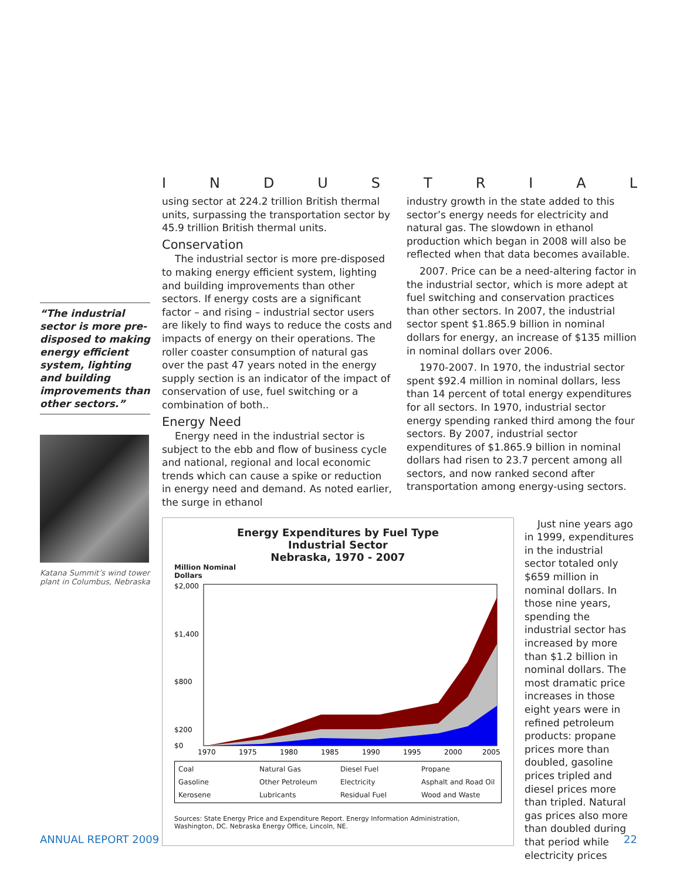“The industrial sector is more pre-disposed to making energy efficient system, lighting and building improvements than other sectors.”
Katana Summit’s wind tower plant in Columbus, Nebraska
INDUSTRIAL
using sector at 224.2 trillion British thermal units, surpassing the transportation sector by 45.9 trillion British thermal units.
Conservation
The industrial sector is more pre-disposed to making energy efficient system, lighting and building improvements than other sectors. If energy costs are a significant factor – and rising – industrial sector users are likely to find ways to reduce the costs and impacts of energy on their operations. The roller coaster consumption of natural gas over the past 47 years noted in the energy supply section is an indicator of the impact of conservation of use, fuel switching or a combination of both..
Energy Need
Energy need in the industrial sector is subject to the ebb and flow of business cycle and national, regional and local economic trends which can cause a spike or reduction in energy need and demand. As noted earlier, the surge in ethanol
industry growth in the state added to this sector’s energy needs for electricity and natural gas. The slowdown in ethanol production which began in 2008 will also be reflected when that data becomes available.
2007. Price can be a need-altering factor in the industrial sector, which is more adept at fuel switching and conservation practices than other sectors. In 2007, the industrial sector spent $1.865.9 billion in nominal dollars for energy, an increase of $135 million in nominal dollars over 2006.
1970-2007. In 1970, the industrial sector spent $92.4 million in nominal dollars, less than 14 percent of total energy expenditures for all sectors. In 1970, industrial sector energy spending ranked third among the four sectors. By 2007, industrial sector expenditures of $1.865.9 billion in nominal dollars had risen to 23.7 percent among all sectors, and now ranked second after transportation among energy-using sectors.
Energy Expenditures by Fuel Type
Industrial Sector
Nebraska, 1970 - 2007
Million Nominal
Dollars
$2,000
$1,400
$800
$200
$0
1970
1975
1980
1985
1990
1995
2000
2005
Coal Natural Gas Diesel Fuel Propane Gasoline Other Petroleum Electricity Asphalt and Road Oil Kerosene Lubricants Residual Fuel Wood and Waste
Sources: State Energy Price and Expenditure Report. Energy Information Administration, Washington, DC. Nebraska Energy Office, Lincoln, NE.
Just nine years ago in 1999, expenditures in the industrial sector totaled only $659 million in nominal dollars. In those nine years, spending the industrial sector has increased by more than $1.2 billion in nominal dollars. The most dramatic price increases in those eight years were in refined petroleum products: propane prices more than doubled, gasoline prices tripled and diesel prices more than tripled. Natural gas prices also more than doubled during that period while electricity prices
ANNUAL REPORT 2009 22